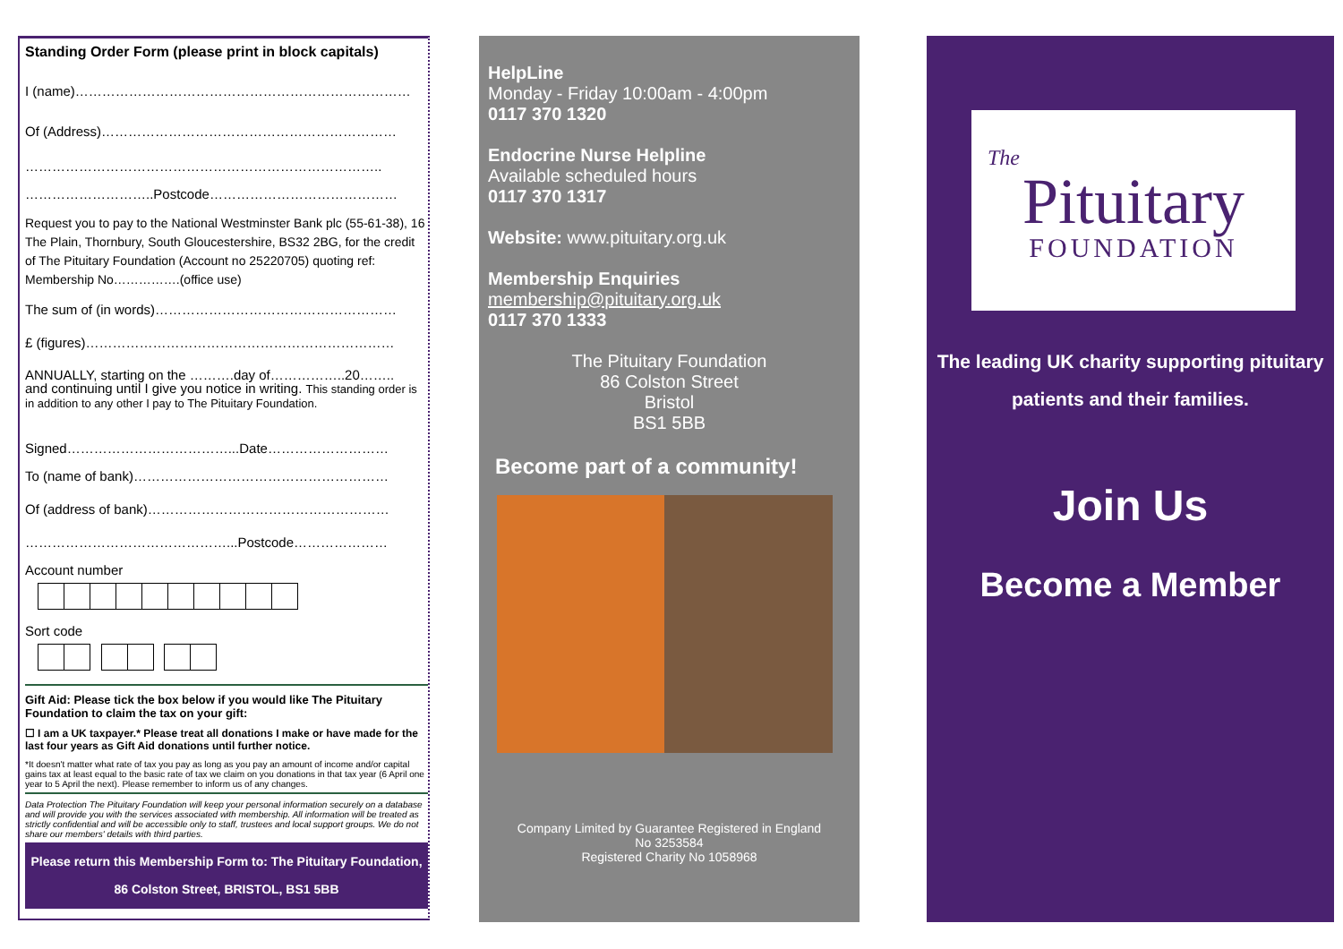Standing Order Form (please print in block capitals)
I (name)…………………………………………………………………
Of (Address)…………………………………………………………
……………………………………………………………………..
………………………..Postcode……………………………………
Request you to pay to the National Westminster Bank plc (55-61-38), 16 The Plain, Thornbury, South Gloucestershire, BS32 2BG, for the credit of The Pituitary Foundation (Account no 25220705) quoting ref: Membership No…………….(office use)
The sum of (in words)………………………………………………
£ (figures)……………………………………………………………
ANNUALLY, starting on the ……….day of……………..20……..
and continuing until I give you notice in writing. This standing order is in addition to any other I pay to The Pituitary Foundation.
Signed………………………………...Date………………………
To (name of bank)…………………………………………………
Of (address of bank)………………………………………………
………………………………………...Postcode…………………
Account number
Sort code
Gift Aid: Please tick the box below if you would like The Pituitary Foundation to claim the tax on your gift:
☐ I am a UK taxpayer.* Please treat all donations I make or have made for the last four years as Gift Aid donations until further notice.
*It doesn't matter what rate of tax you pay as long as you pay an amount of income and/or capital gains tax at least equal to the basic rate of tax we claim on you donations in that tax year (6 April one year to 5 April the next). Please remember to inform us of any changes.
Data Protection The Pituitary Foundation will keep your personal information securely on a database and will provide you with the services associated with membership. All information will be treated as strictly confidential and will be accessible only to staff, trustees and local support groups. We do not share our members' details with third parties.
Please return this Membership Form to: The Pituitary Foundation, 86 Colston Street, BRISTOL, BS1 5BB
HelpLine
Monday - Friday 10:00am - 4:00pm
0117 370 1320
Endocrine Nurse Helpline
Available scheduled hours
0117 370 1317
Website: www.pituitary.org.uk
Membership Enquiries
membership@pituitary.org.uk
0117 370 1333
The Pituitary Foundation
86 Colston Street
Bristol
BS1 5BB
Become part of a community!
Company Limited by Guarantee Registered in England
No 3253584
Registered Charity No 1058968
The
Pituitary
FOUNDATION
The leading UK charity supporting pituitary patients and their families.
Join Us
Become a Member